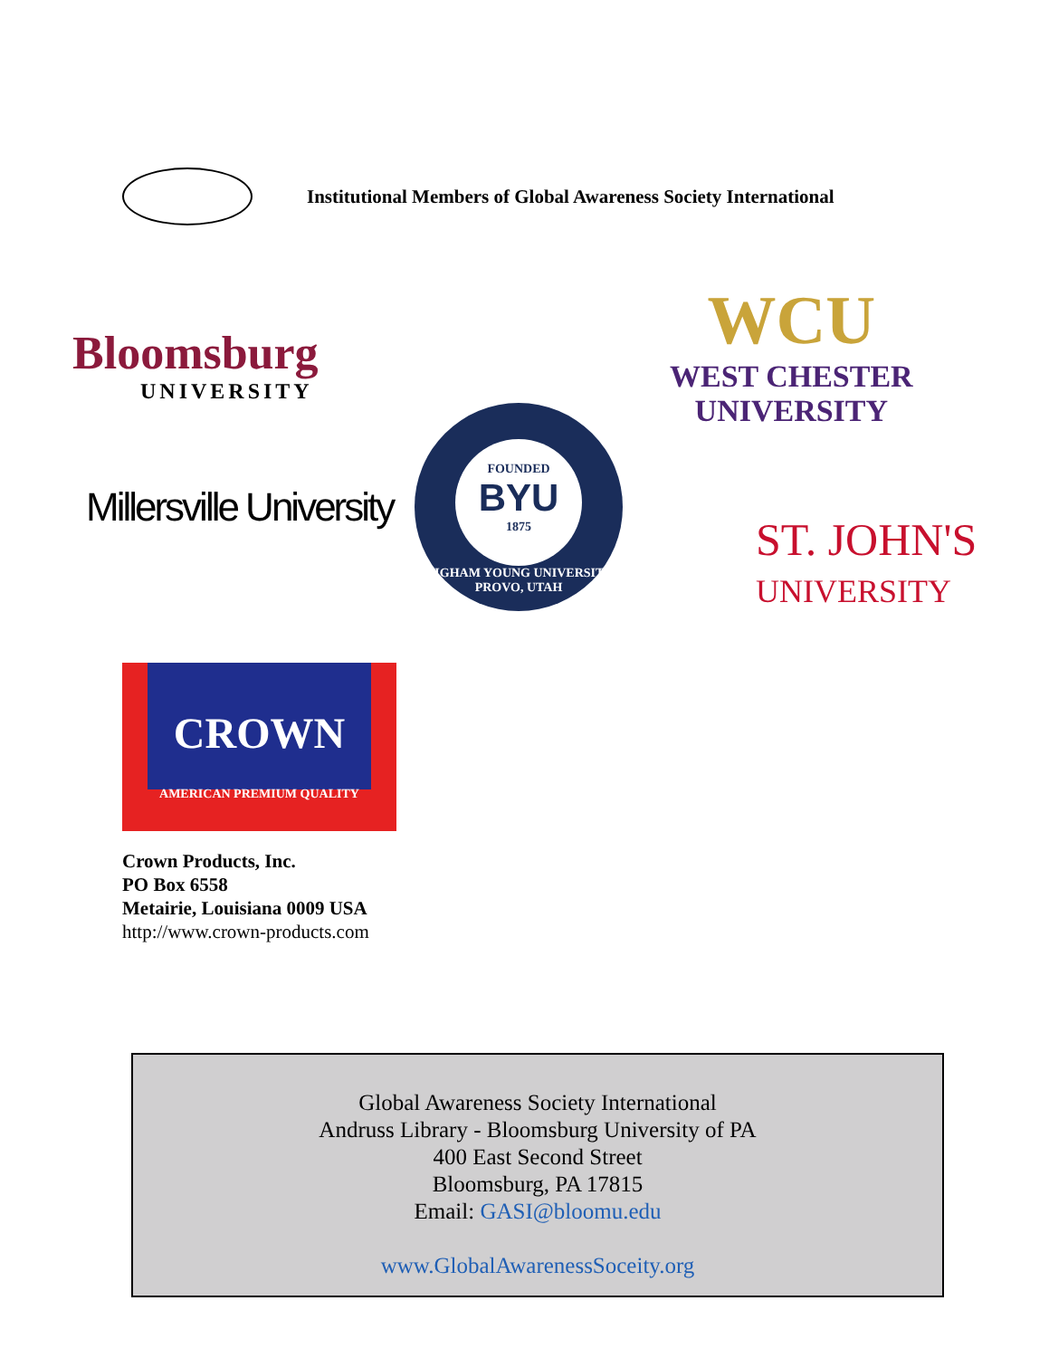Institutional Members of Global Awareness Society International
Bloomsburg
UNIVERSITY
WCU
WEST CHESTER
UNIVERSITY
Millersville University
FOUNDED
BYU
1875
BRIGHAM YOUNG UNIVERSITY · PROVO, UTAH
ST. JOHN'S
UNIVERSITY
CROWN
AMERICAN PREMIUM QUALITY
Crown Products, Inc.
PO Box 6558
Metairie, Louisiana 0009 USA
http://www.crown-products.com
Global Awareness Society International
Andruss Library - Bloomsburg University of PA
400 East Second Street
Bloomsburg, PA 17815
Email: GASI@bloomu.edu
www.GlobalAwarenessSoceity.org